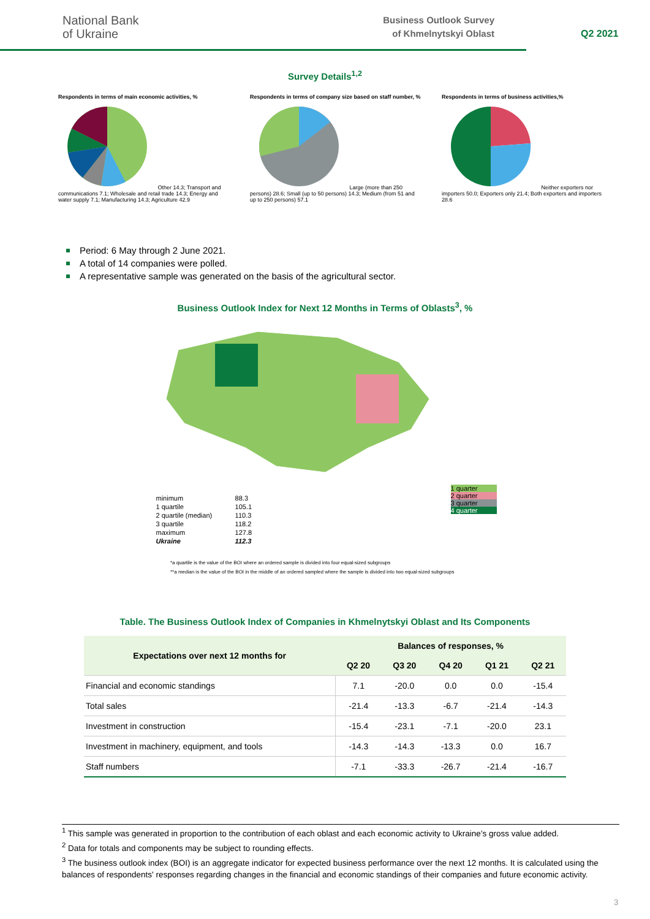National Bank
of Ukraine
Business Outlook Survey
of Khmelnytskyi Oblast
Q2 2021
Survey Details<sup>1,2</sup>
Respondents in terms of main economic activities, %
Other 14.3; Transport and communications 7.1; Wholesale and retail trade 14.3; Energy and water supply 7.1; Manufacturing 14.3; Agriculture 42.9
Respondents in terms of company size based on staff number, %
Large (more than 250 persons) 28.6; Small (up to 50 persons) 14.3; Medium (from 51 and up to 250 persons) 57.1
Respondents in terms of business activities,%
Neither exporters nor importers 50.0; Exporters only 21.4; Both exporters and importers 28.6
Period: 6 May through 2 June 2021.
A total of 14 companies were polled.
A representative sample was generated on the basis of the agricultural sector.
Business Outlook Index for Next 12 Months in Terms of Oblasts<sup>3</sup>, %
| minimum | 88.3 |
| 1 quartile | 105.1 |
| 2 quartile (median) | 110.3 |
| 3 quartile | 118.2 |
| maximum | 127.8 |
| Ukraine | 112.3 |
1 quarter
2 quarter
3 quarter
4 quarter
*a quartile is the value of the BOI where an ordered sample is divided into four equal-sized subgroups
**a median is the value of the BOI in the middle of an ordered sampled where the sample is divided into two equal-sized subgroups
Table. The Business Outlook Index of Companies in Khmelnytskyi Oblast and Its Components
| Expectations over next 12 months for | Balances of responses, % | | | | |
| --- | --- | --- | --- | --- | --- |
| | Q2 20 | Q3 20 | Q4 20 | Q1 21 | Q2 21 |
| Financial and economic standings | 7.1 | -20.0 | 0.0 | 0.0 | -15.4 |
| Total sales | -21.4 | -13.3 | -6.7 | -21.4 | -14.3 |
| Investment in construction | -15.4 | -23.1 | -7.1 | -20.0 | 23.1 |
| Investment in machinery, equipment, and tools | -14.3 | -14.3 | -13.3 | 0.0 | 16.7 |
| Staff numbers | -7.1 | -33.3 | -26.7 | -21.4 | -16.7 |
<sup>1</sup> This sample was generated in proportion to the contribution of each oblast and each economic activity to Ukraine’s gross value added.
<sup>2</sup> Data for totals and components may be subject to rounding effects.
<sup>3</sup> The business outlook index (BOI) is an aggregate indicator for expected business performance over the next 12 months. It is calculated using the balances of respondents' responses regarding changes in the financial and economic standings of their companies and future economic activity.
3